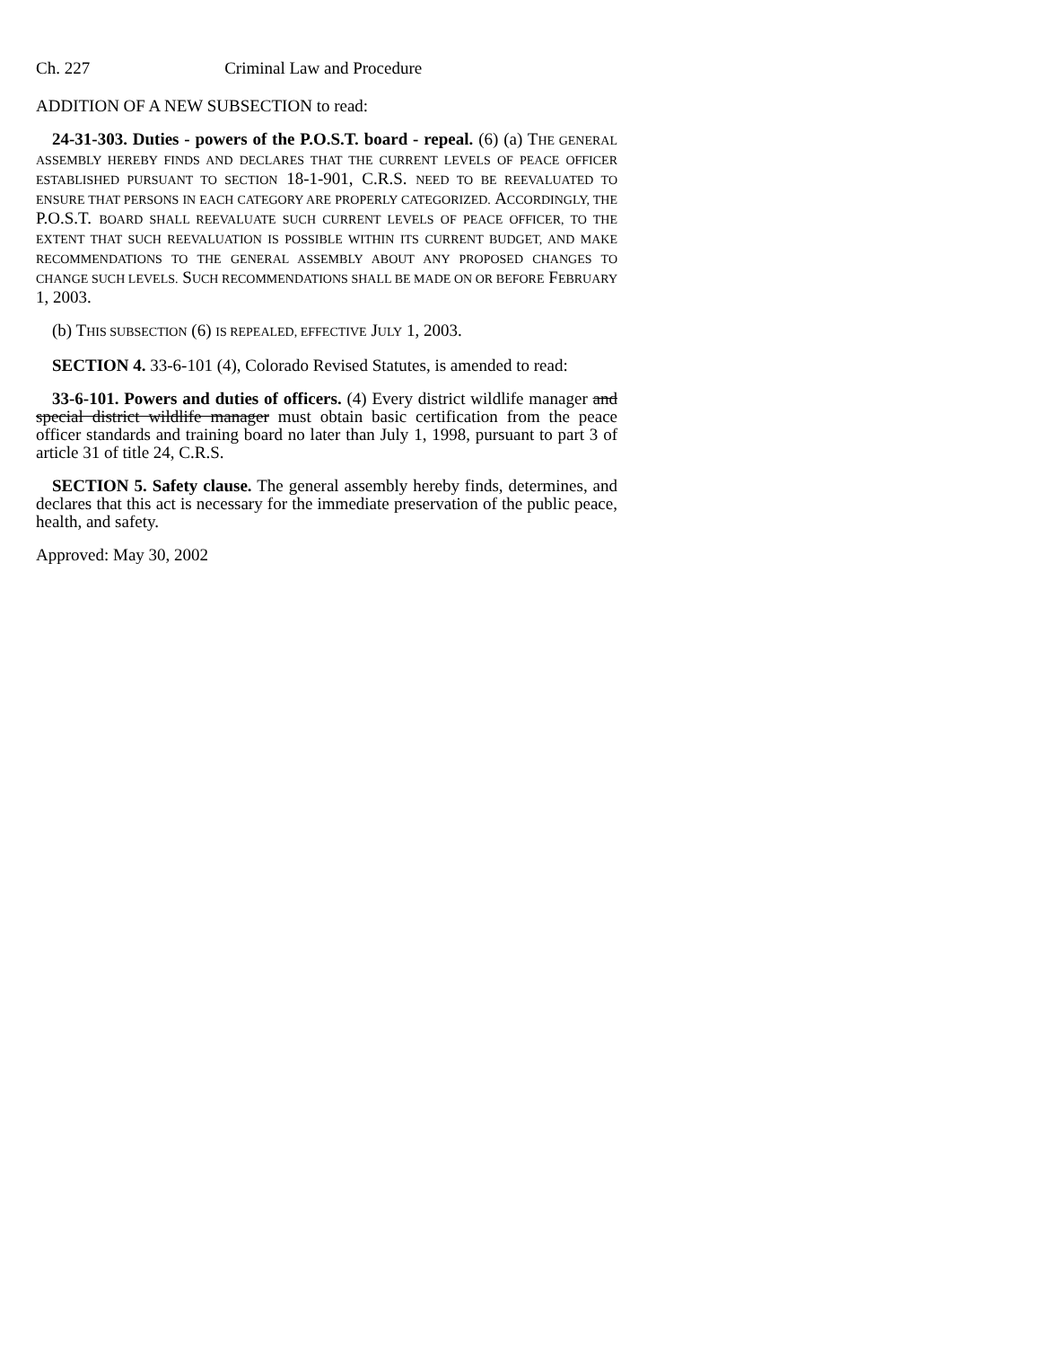Ch. 227 Criminal Law and Procedure
ADDITION OF A NEW SUBSECTION to read:
24-31-303. Duties - powers of the P.O.S.T. board - repeal. (6) (a) THE GENERAL ASSEMBLY HEREBY FINDS AND DECLARES THAT THE CURRENT LEVELS OF PEACE OFFICER ESTABLISHED PURSUANT TO SECTION 18-1-901, C.R.S. NEED TO BE REEVALUATED TO ENSURE THAT PERSONS IN EACH CATEGORY ARE PROPERLY CATEGORIZED. ACCORDINGLY, THE P.O.S.T. BOARD SHALL REEVALUATE SUCH CURRENT LEVELS OF PEACE OFFICER, TO THE EXTENT THAT SUCH REEVALUATION IS POSSIBLE WITHIN ITS CURRENT BUDGET, AND MAKE RECOMMENDATIONS TO THE GENERAL ASSEMBLY ABOUT ANY PROPOSED CHANGES TO CHANGE SUCH LEVELS. SUCH RECOMMENDATIONS SHALL BE MADE ON OR BEFORE FEBRUARY 1, 2003.
(b) THIS SUBSECTION (6) IS REPEALED, EFFECTIVE JULY 1, 2003.
SECTION 4. 33-6-101 (4), Colorado Revised Statutes, is amended to read:
33-6-101. Powers and duties of officers. (4) Every district wildlife manager and special district wildlife manager must obtain basic certification from the peace officer standards and training board no later than July 1, 1998, pursuant to part 3 of article 31 of title 24, C.R.S.
SECTION 5. Safety clause. The general assembly hereby finds, determines, and declares that this act is necessary for the immediate preservation of the public peace, health, and safety.
Approved: May 30, 2002